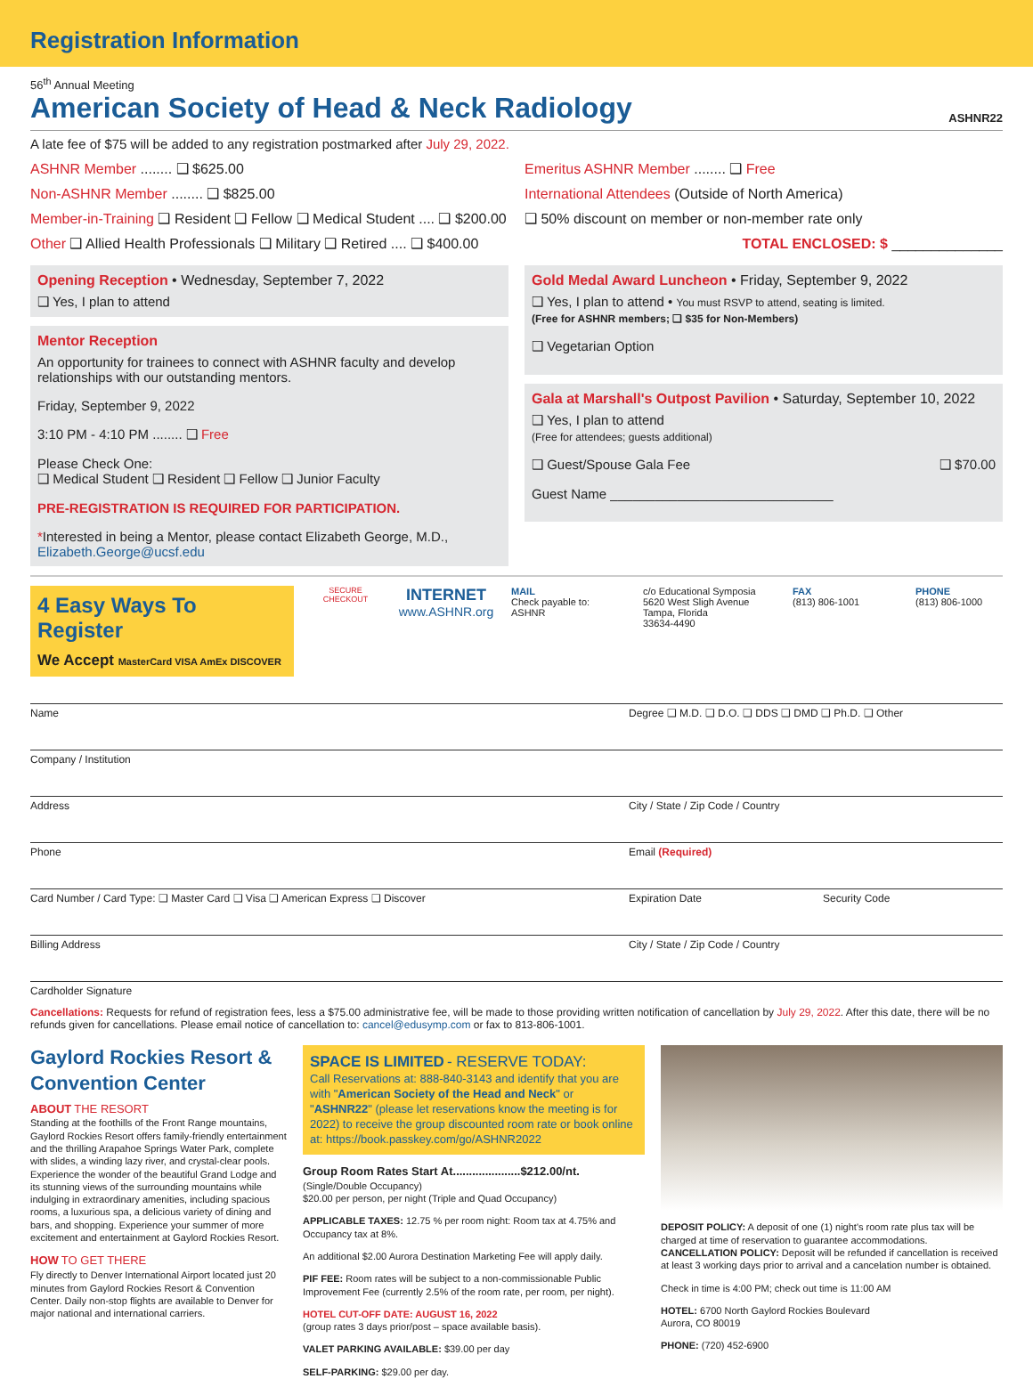Registration Information
56<sup>th</sup> Annual Meeting
American Society of Head & Neck Radiology ASHNR22
A late fee of $75 will be added to any registration postmarked after July 29, 2022.
ASHNR Member ........ ❑ $625.00
Non-ASHNR Member ........ ❑ $825.00
Member-in-Training ❑ Resident ❑ Fellow ❑ Medical Student .... ❑ $200.00
Other ❑ Allied Health Professionals ❑ Military ❑ Retired .... ❑ $400.00
Emeritus ASHNR Member ........ ❑ Free
International Attendees (Outside of North America)
❑ 50% discount on member or non-member rate only
TOTAL ENCLOSED: $ ______________
Opening Reception • Wednesday, September 7, 2022
❑ Yes, I plan to attend
Mentor Reception
An opportunity for trainees to connect with ASHNR faculty and develop relationships with our outstanding mentors.
Friday, September 9, 2022
3:10 PM - 4:10 PM ........ ❑ Free
Please Check One:
❑ Medical Student ❑ Resident ❑ Fellow ❑ Junior Faculty
PRE-REGISTRATION IS REQUIRED FOR PARTICIPATION.
*Interested in being a Mentor, please contact Elizabeth George, M.D., Elizabeth.George@ucsf.edu
Gold Medal Award Luncheon • Friday, September 9, 2022
❑ Yes, I plan to attend • You must RSVP to attend, seating is limited.
(Free for ASHNR members; ❑ $35 for Non-Members)
❑ Vegetarian Option
Gala at Marshall's Outpost Pavilion • Saturday, September 10, 2022
❑ Yes, I plan to attend
(Free for attendees; guests additional)
❑ Guest/Spouse Gala Fee ❑ $70.00
Guest Name ______________________________
4 Easy Ways To Register
We Accept MasterCard VISA AmEx DISCOVER
SECURE CHECKOUT
INTERNET
www.ASHNR.org
MAIL
Check payable to:
ASHNR
c/o Educational Symposia
5620 West Sligh Avenue
Tampa, Florida
33634-4490
FAX
(813) 806-1001
PHONE
(813) 806-1000
Name Degree ❑ M.D. ❑ D.O. ❑ DDS ❑ DMD ❑ Ph.D. ❑ Other
Company / Institution
Address City / State / Zip Code / Country
Phone Email (Required)
Card Number / Card Type: ❑ Master Card ❑ Visa ❑ American Express ❑ Discover Expiration Date Security Code
Billing Address City / State / Zip Code / Country
Cardholder Signature
Cancellations: Requests for refund of registration fees, less a $75.00 administrative fee, will be made to those providing written notification of cancellation by July 29, 2022. After this date, there will be no refunds given for cancellations. Please email notice of cancellation to: cancel@edusymp.com or fax to 813-806-1001.
Gaylord Rockies Resort & Convention Center
ABOUT THE RESORT
Standing at the foothills of the Front Range mountains, Gaylord Rockies Resort offers family-friendly entertainment and the thrilling Arapahoe Springs Water Park, complete with slides, a winding lazy river, and crystal-clear pools. Experience the wonder of the beautiful Grand Lodge and its stunning views of the surrounding mountains while indulging in extraordinary amenities, including spacious rooms, a luxurious spa, a delicious variety of dining and bars, and shopping. Experience your summer of more excitement and entertainment at Gaylord Rockies Resort.
HOW TO GET THERE
Fly directly to Denver International Airport located just 20 minutes from Gaylord Rockies Resort & Convention Center. Daily non-stop flights are available to Denver for major national and international carriers.
SPACE IS LIMITED - RESERVE TODAY:
Call Reservations at: 888-840-3143 and identify that you are with "American Society of the Head and Neck" or "ASHNR22" (please let reservations know the meeting is for 2022) to receive the group discounted room rate or book online at: https://book.passkey.com/go/ASHNR2022
Group Room Rates Start At.....................$212.00/nt.
(Single/Double Occupancy)
$20.00 per person, per night (Triple and Quad Occupancy)
APPLICABLE TAXES: 12.75 % per room night: Room tax at 4.75% and Occupancy tax at 8%.
An additional $2.00 Aurora Destination Marketing Fee will apply daily.
PIF FEE: Room rates will be subject to a non-commissionable Public Improvement Fee (currently 2.5% of the room rate, per room, per night).
HOTEL CUT-OFF DATE: AUGUST 16, 2022
(group rates 3 days prior/post – space available basis).
VALET PARKING AVAILABLE: $39.00 per day
SELF-PARKING: $29.00 per day.
DEPOSIT POLICY: A deposit of one (1) night's room rate plus tax will be charged at time of reservation to guarantee accommodations.
CANCELLATION POLICY: Deposit will be refunded if cancellation is received at least 3 working days prior to arrival and a cancelation number is obtained.
Check in time is 4:00 PM; check out time is 11:00 AM
HOTEL: 6700 North Gaylord Rockies Boulevard
Aurora, CO 80019
PHONE: (720) 452-6900